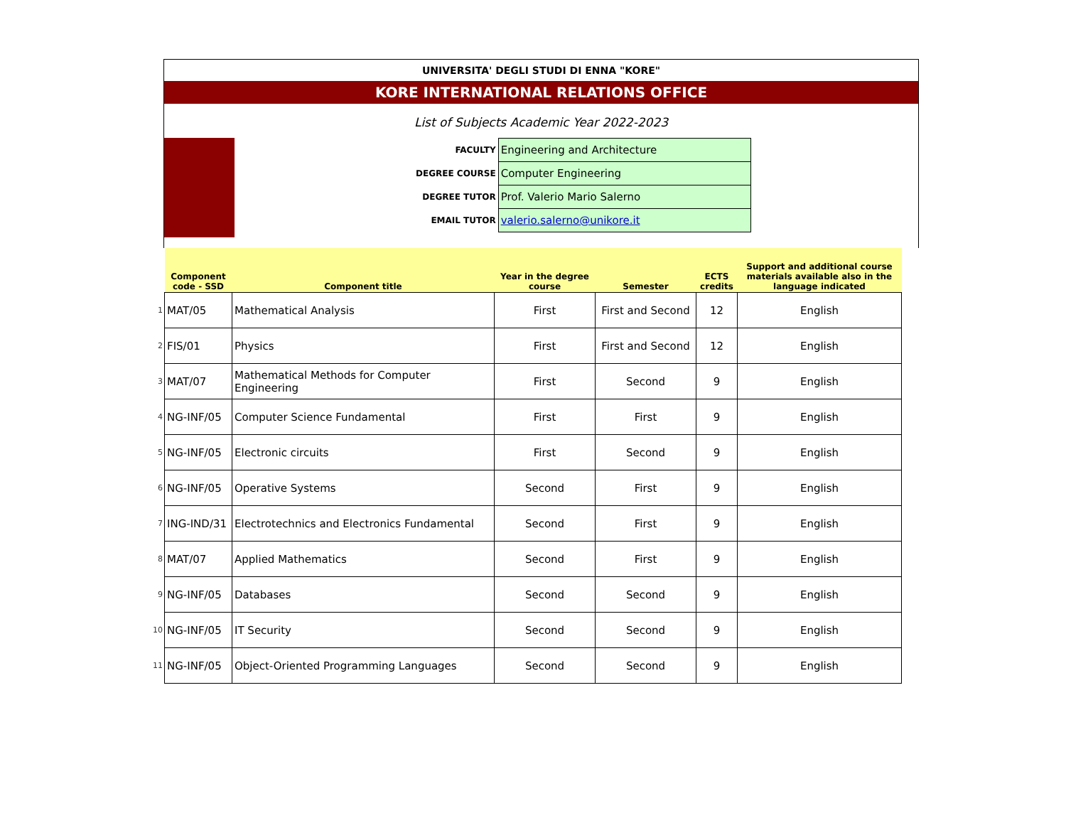UNIVERSITA' DEGLI STUDI DI ENNA "KORE"
KORE INTERNATIONAL RELATIONS OFFICE
List of Subjects Academic Year 2022-2023
| FACULTY | Engineering and Architecture |
| DEGREE COURSE | Computer Engineering |
| DEGREE TUTOR | Prof. Valerio Mario Salerno |
| EMAIL TUTOR | valerio.salerno@unikore.it |
| | Component code - SSD | Component title | Year in the degree course | Semester | ECTS credits | Support and additional course materials available also in the language indicated |
| 1 | MAT/05 | Mathematical Analysis | First | First and Second | 12 | English |
| 2 | FIS/01 | Physics | First | First and Second | 12 | English |
| 3 | MAT/07 | Mathematical Methods for Computer Engineering | First | Second | 9 | English |
| 4 | NG-INF/05 | Computer Science Fundamental | First | First | 9 | English |
| 5 | NG-INF/05 | Electronic circuits | First | Second | 9 | English |
| 6 | NG-INF/05 | Operative Systems | Second | First | 9 | English |
| 7 | ING-IND/31 | Electrotechnics and Electronics Fundamental | Second | First | 9 | English |
| 8 | MAT/07 | Applied Mathematics | Second | First | 9 | English |
| 9 | NG-INF/05 | Databases | Second | Second | 9 | English |
| 10 | NG-INF/05 | IT Security | Second | Second | 9 | English |
| 11 | NG-INF/05 | Object-Oriented Programming Languages | Second | Second | 9 | English |